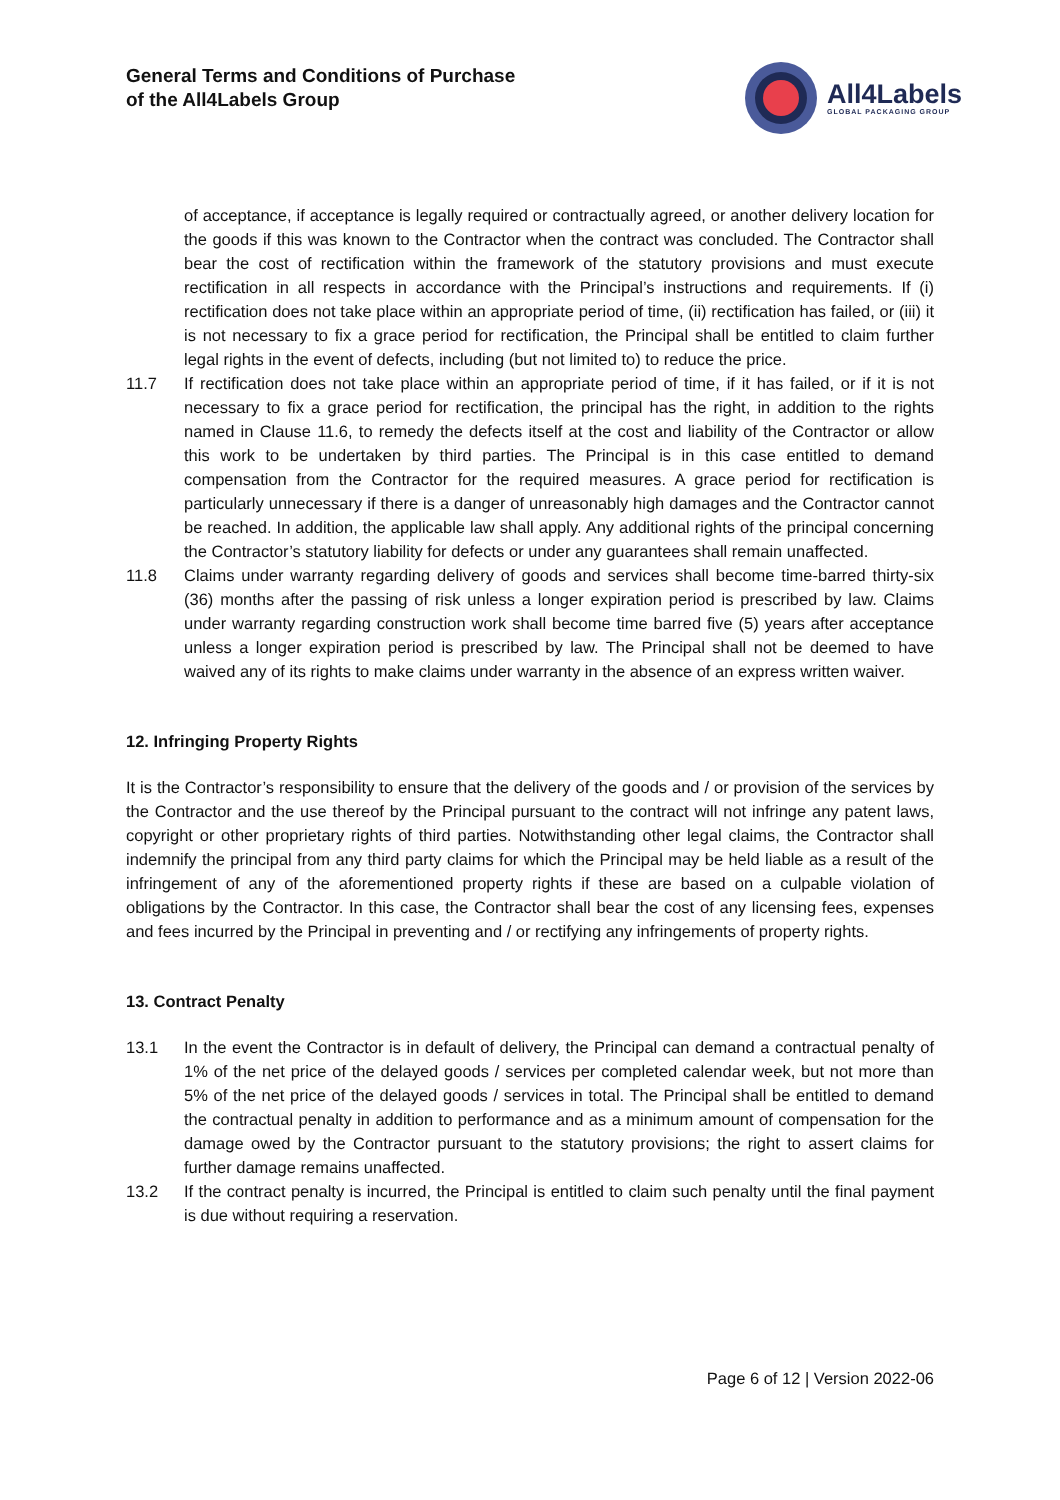General Terms and Conditions of Purchase
of the All4Labels Group
All4Labels
GLOBAL PACKAGING GROUP
of acceptance, if acceptance is legally required or contractually agreed, or another delivery location for the goods if this was known to the Contractor when the contract was concluded. The Contractor shall bear the cost of rectification within the framework of the statutory provisions and must execute rectification in all respects in accordance with the Principal’s instructions and requirements. If (i) rectification does not take place within an appropriate period of time, (ii) rectification has failed, or (iii) it is not necessary to fix a grace period for rectification, the Principal shall be entitled to claim further legal rights in the event of defects, including (but not limited to) to reduce the price.
11.7 If rectification does not take place within an appropriate period of time, if it has failed, or if it is not necessary to fix a grace period for rectification, the principal has the right, in addition to the rights named in Clause 11.6, to remedy the defects itself at the cost and liability of the Contractor or allow this work to be undertaken by third parties. The Principal is in this case entitled to demand compensation from the Contractor for the required measures. A grace period for rectification is particularly unnecessary if there is a danger of unreasonably high damages and the Contractor cannot be reached. In addition, the applicable law shall apply. Any additional rights of the principal concerning the Contractor’s statutory liability for defects or under any guarantees shall remain unaffected.
11.8 Claims under warranty regarding delivery of goods and services shall become time-barred thirty-six (36) months after the passing of risk unless a longer expiration period is prescribed by law. Claims under warranty regarding construction work shall become time barred five (5) years after acceptance unless a longer expiration period is prescribed by law. The Principal shall not be deemed to have waived any of its rights to make claims under warranty in the absence of an express written waiver.
12. Infringing Property Rights
It is the Contractor’s responsibility to ensure that the delivery of the goods and / or provision of the services by the Contractor and the use thereof by the Principal pursuant to the contract will not infringe any patent laws, copyright or other proprietary rights of third parties. Notwithstanding other legal claims, the Contractor shall indemnify the principal from any third party claims for which the Principal may be held liable as a result of the infringement of any of the aforementioned property rights if these are based on a culpable violation of obligations by the Contractor. In this case, the Contractor shall bear the cost of any licensing fees, expenses and fees incurred by the Principal in preventing and / or rectifying any infringements of property rights.
13. Contract Penalty
13.1 In the event the Contractor is in default of delivery, the Principal can demand a contractual penalty of 1% of the net price of the delayed goods / services per completed calendar week, but not more than 5% of the net price of the delayed goods / services in total. The Principal shall be entitled to demand the contractual penalty in addition to performance and as a minimum amount of compensation for the damage owed by the Contractor pursuant to the statutory provisions; the right to assert claims for further damage remains unaffected.
13.2 If the contract penalty is incurred, the Principal is entitled to claim such penalty until the final payment is due without requiring a reservation.
Page 6 of 12 | Version 2022-06